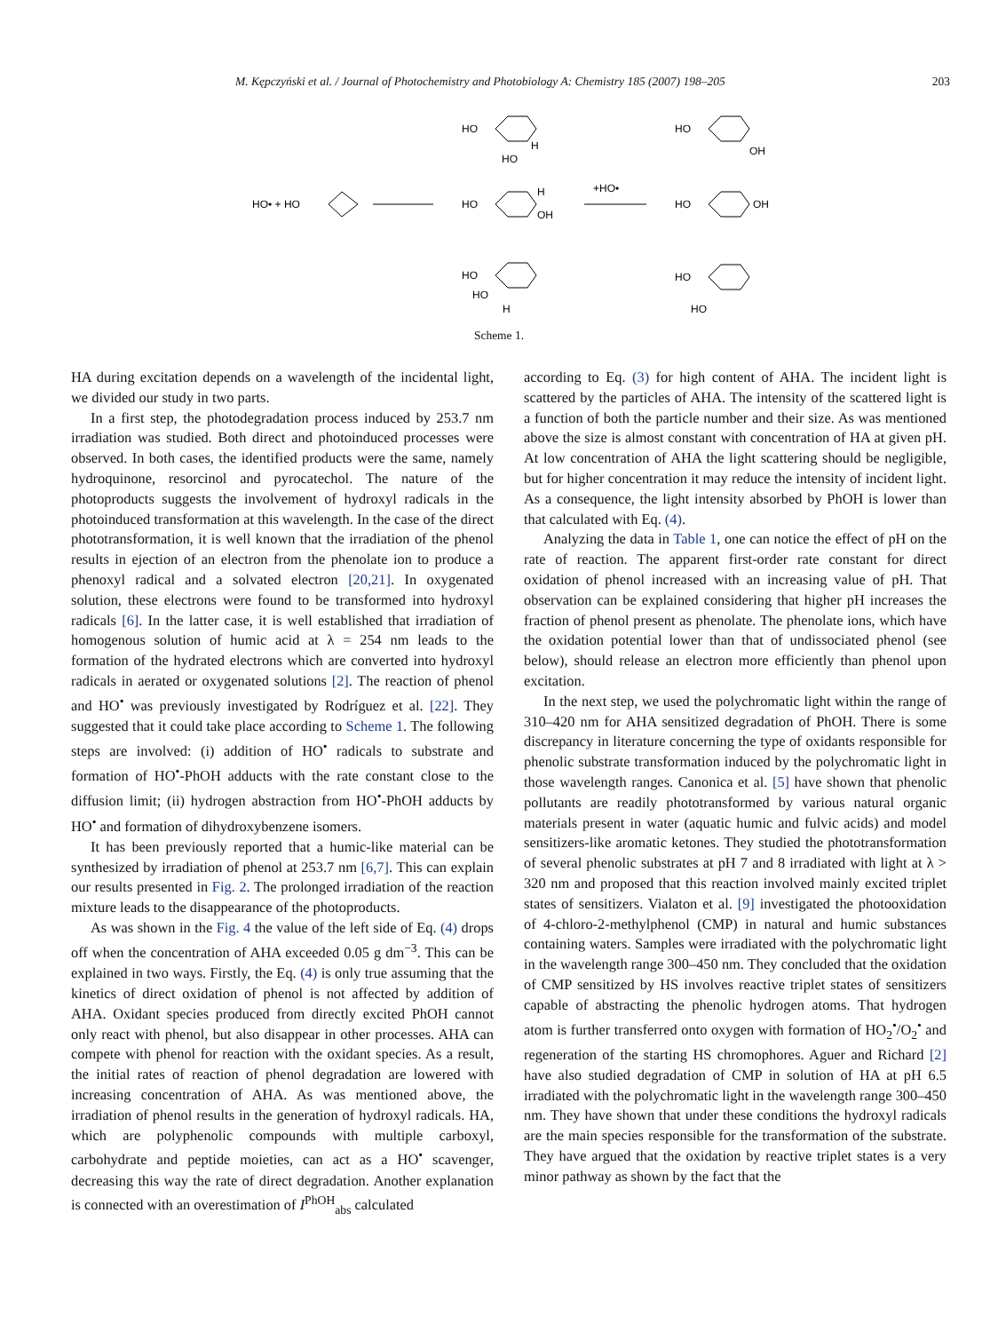M. Kępczyński et al. / Journal of Photochemistry and Photobiology A: Chemistry 185 (2007) 198–205 203
HO• + HO
HO
OH
H
HO
H
HO
HO
HO
H
+HO•
HO
OH
HO
OH
HO
HO
Scheme 1.
HA during excitation depends on a wavelength of the incidental light, we divided our study in two parts.
In a first step, the photodegradation process induced by 253.7 nm irradiation was studied. Both direct and photoinduced processes were observed. In both cases, the identified products were the same, namely hydroquinone, resorcinol and pyrocatechol. The nature of the photoproducts suggests the involvement of hydroxyl radicals in the photoinduced transformation at this wavelength. In the case of the direct phototransformation, it is well known that the irradiation of the phenol results in ejection of an electron from the phenolate ion to produce a phenoxyl radical and a solvated electron [20,21]. In oxygenated solution, these electrons were found to be transformed into hydroxyl radicals [6]. In the latter case, it is well established that irradiation of homogenous solution of humic acid at λ = 254 nm leads to the formation of the hydrated electrons which are converted into hydroxyl radicals in aerated or oxygenated solutions [2]. The reaction of phenol and HO<sup>•</sup> was previously investigated by Rodríguez et al. [22]. They suggested that it could take place according to Scheme 1. The following steps are involved: (i) addition of HO<sup>•</sup> radicals to substrate and formation of HO<sup>•</sup>-PhOH adducts with the rate constant close to the diffusion limit; (ii) hydrogen abstraction from HO<sup>•</sup>-PhOH adducts by HO<sup>•</sup> and formation of dihydroxybenzene isomers.
It has been previously reported that a humic-like material can be synthesized by irradiation of phenol at 253.7 nm [6,7]. This can explain our results presented in Fig. 2. The prolonged irradiation of the reaction mixture leads to the disappearance of the photoproducts.
As was shown in the Fig. 4 the value of the left side of Eq. (4) drops off when the concentration of AHA exceeded 0.05 g dm<sup>−3</sup>. This can be explained in two ways. Firstly, the Eq. (4) is only true assuming that the kinetics of direct oxidation of phenol is not affected by addition of AHA. Oxidant species produced from directly excited PhOH cannot only react with phenol, but also disappear in other processes. AHA can compete with phenol for reaction with the oxidant species. As a result, the initial rates of reaction of phenol degradation are lowered with increasing concentration of AHA. As was mentioned above, the irradiation of phenol results in the generation of hydroxyl radicals. HA, which are polyphenolic compounds with multiple carboxyl, carbohydrate and peptide moieties, can act as a HO<sup>•</sup> scavenger, decreasing this way the rate of direct degradation. Another explanation is connected with an overestimation of I<sup>PhOH</sup><sub>abs</sub> calculated
according to Eq. (3) for high content of AHA. The incident light is scattered by the particles of AHA. The intensity of the scattered light is a function of both the particle number and their size. As was mentioned above the size is almost constant with concentration of HA at given pH. At low concentration of AHA the light scattering should be negligible, but for higher concentration it may reduce the intensity of incident light. As a consequence, the light intensity absorbed by PhOH is lower than that calculated with Eq. (4).
Analyzing the data in Table 1, one can notice the effect of pH on the rate of reaction. The apparent first-order rate constant for direct oxidation of phenol increased with an increasing value of pH. That observation can be explained considering that higher pH increases the fraction of phenol present as phenolate. The phenolate ions, which have the oxidation potential lower than that of undissociated phenol (see below), should release an electron more efficiently than phenol upon excitation.
In the next step, we used the polychromatic light within the range of 310–420 nm for AHA sensitized degradation of PhOH. There is some discrepancy in literature concerning the type of oxidants responsible for phenolic substrate transformation induced by the polychromatic light in those wavelength ranges. Canonica et al. [5] have shown that phenolic pollutants are readily phototransformed by various natural organic materials present in water (aquatic humic and fulvic acids) and model sensitizers-like aromatic ketones. They studied the phototransformation of several phenolic substrates at pH 7 and 8 irradiated with light at λ > 320 nm and proposed that this reaction involved mainly excited triplet states of sensitizers. Vialaton et al. [9] investigated the photooxidation of 4-chloro-2-methylphenol (CMP) in natural and humic substances containing waters. Samples were irradiated with the polychromatic light in the wavelength range 300–450 nm. They concluded that the oxidation of CMP sensitized by HS involves reactive triplet states of sensitizers capable of abstracting the phenolic hydrogen atoms. That hydrogen atom is further transferred onto oxygen with formation of HO<sub>2</sub><sup>•</sup>/O<sub>2</sub><sup>•</sup> and regeneration of the starting HS chromophores. Aguer and Richard [2] have also studied degradation of CMP in solution of HA at pH 6.5 irradiated with the polychromatic light in the wavelength range 300–450 nm. They have shown that under these conditions the hydroxyl radicals are the main species responsible for the transformation of the substrate. They have argued that the oxidation by reactive triplet states is a very minor pathway as shown by the fact that the